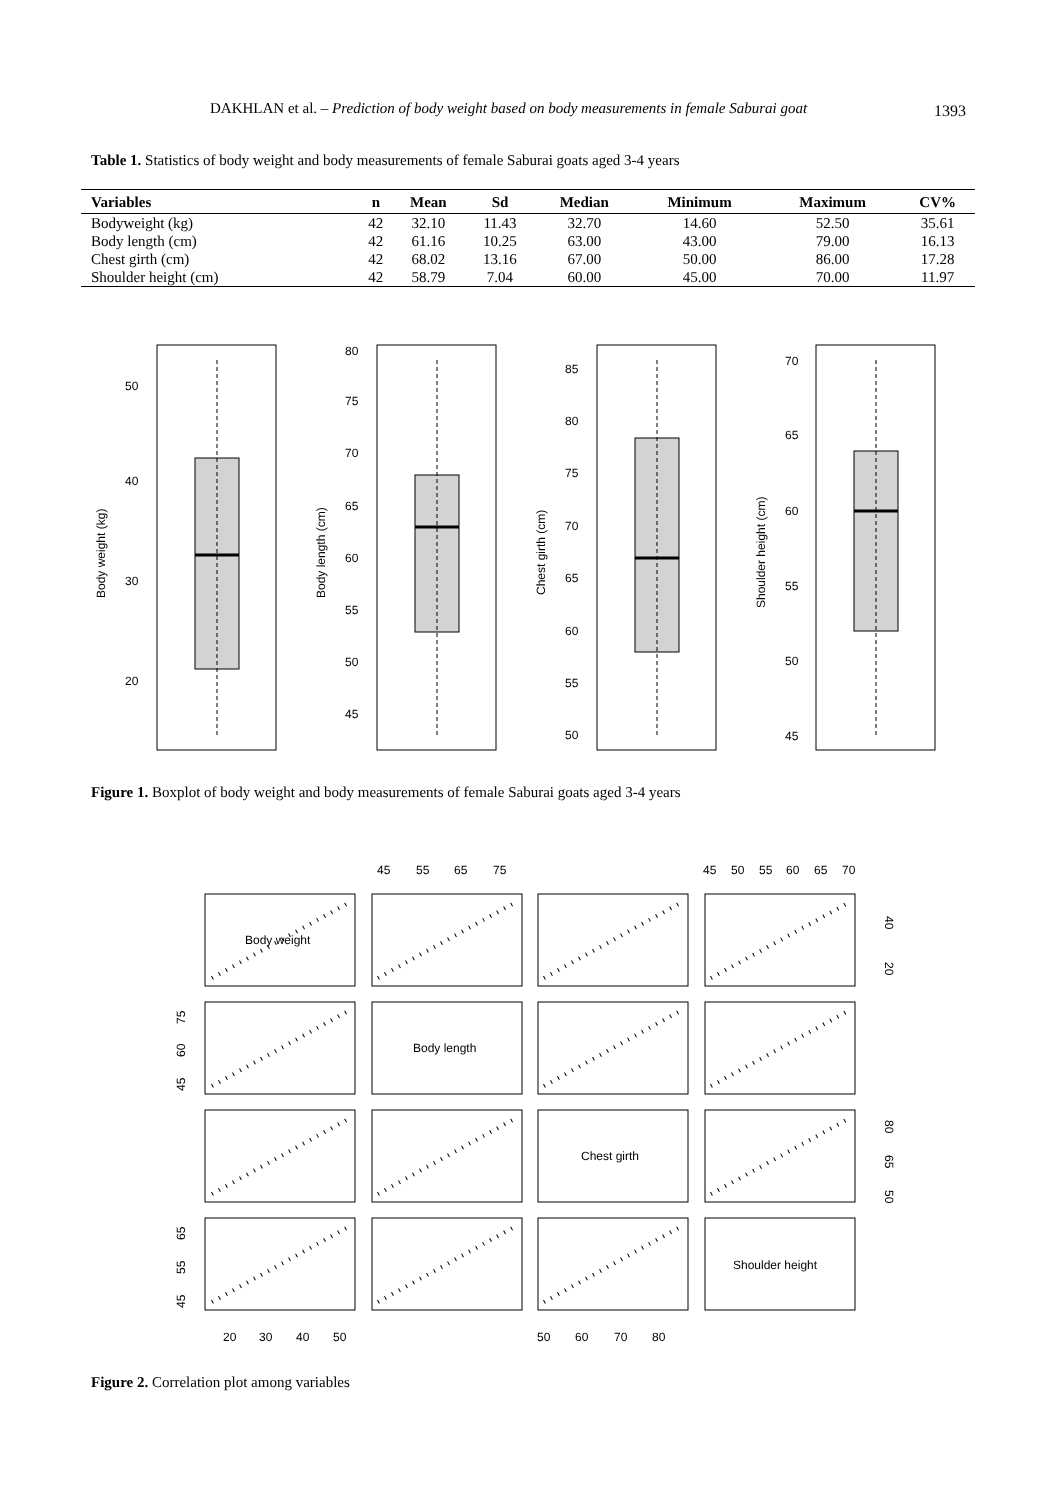DAKHLAN et al. – Prediction of body weight based on body measurements in female Saburai goat 1393
Table 1. Statistics of body weight and body measurements of female Saburai goats aged 3-4 years
| Variables | n | Mean | Sd | Median | Minimum | Maximum | CV% |
| --- | --- | --- | --- | --- | --- | --- | --- |
| Bodyweight (kg) | 42 | 32.10 | 11.43 | 32.70 | 14.60 | 52.50 | 35.61 |
| Body length (cm) | 42 | 61.16 | 10.25 | 63.00 | 43.00 | 79.00 | 16.13 |
| Chest girth (cm) | 42 | 68.02 | 13.16 | 67.00 | 50.00 | 86.00 | 17.28 |
| Shoulder height (cm) | 42 | 58.79 | 7.04 | 60.00 | 45.00 | 70.00 | 11.97 |
Body weight (kg)
Body length (cm)
Chest girth (cm)
Shoulder height (cm)
50
40
30
20
80
75
70
65
60
55
50
45
85
80
75
70
65
60
55
50
70
65
60
55
50
45
Figure 1. Boxplot of body weight and body measurements of female Saburai goats aged 3-4 years
Body weight
Body length
Chest girth
Shoulder height
45
55
65
75
45
50
55
60
65
70
20
30
40
50
50
60
70
80
75
60
45
65
55
45
40
20
80
65
50
Figure 2. Correlation plot among variables